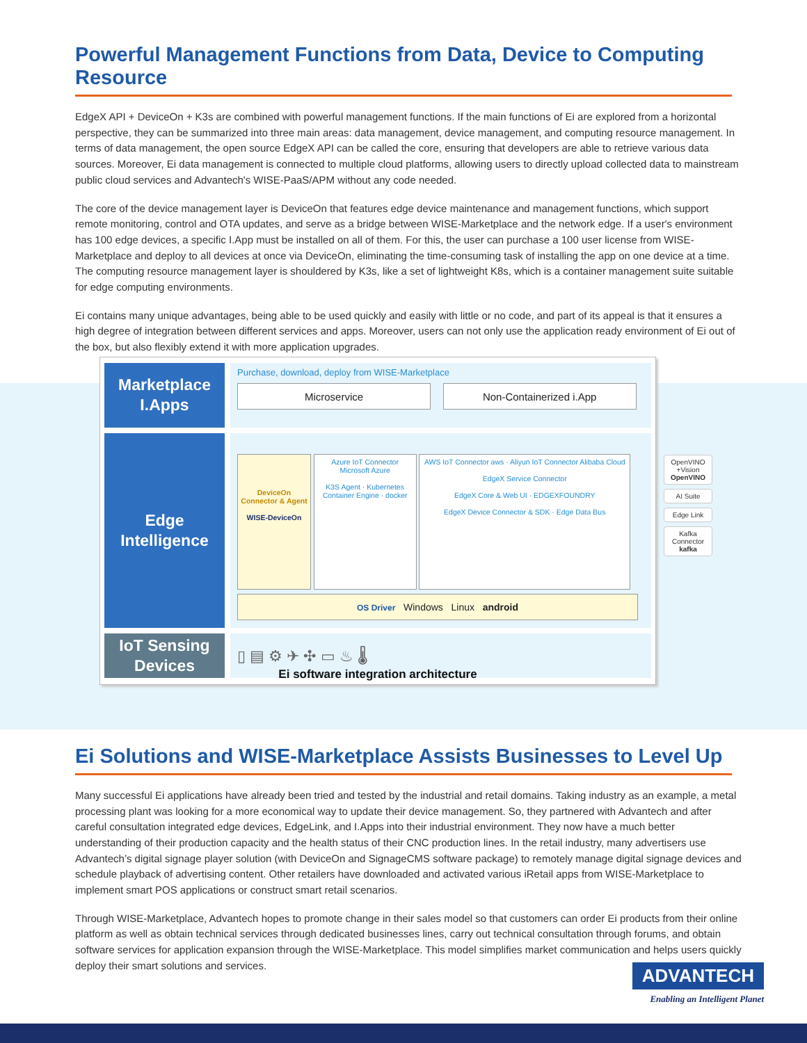Powerful Management Functions from Data, Device to Computing Resource
EdgeX API + DeviceOn + K3s are combined with powerful management functions. If the main functions of Ei are explored from a horizontal perspective, they can be summarized into three main areas: data management, device management, and computing resource management. In terms of data management, the open source EdgeX API can be called the core, ensuring that developers are able to retrieve various data sources. Moreover, Ei data management is connected to multiple cloud platforms, allowing users to directly upload collected data to mainstream public cloud services and Advantech's WISE-PaaS/APM without any code needed.
The core of the device management layer is DeviceOn that features edge device maintenance and management functions, which support remote monitoring, control and OTA updates, and serve as a bridge between WISE-Marketplace and the network edge. If a user's environment has 100 edge devices, a specific I.App must be installed on all of them. For this, the user can purchase a 100 user license from WISE-Marketplace and deploy to all devices at once via DeviceOn, eliminating the time-consuming task of installing the app on one device at a time. The computing resource management layer is shouldered by K3s, like a set of lightweight K8s, which is a container management suite suitable for edge computing environments.
Ei contains many unique advantages, being able to be used quickly and easily with little or no code, and part of its appeal is that it ensures a high degree of integration between different services and apps. Moreover, users can not only use the application ready environment of Ei out of the box, but also flexibly extend it with more application upgrades.
Marketplace
I.Apps
Purchase, download, deploy from WISE-Marketplace
Microservice Non-Containerized i.App
Edge
Intelligence
DeviceOn Connector & Agent
WISE-DeviceOn
Azure IoT Connector
Microsoft Azure
K3S Agent · Kubernetes
Container Engine · docker
AWS IoT Connector aws · Aliyun IoT Connector Alibaba Cloud
EdgeX Service Connector
EdgeX Core & Web UI · EDGEXFOUNDRY
EdgeX Device Connector & SDK · Edge Data Bus
OS Driver Windows Linux android
IoT Sensing
Devices
▯ ▤ ⚙ ✈ ✣ ▭ ♨ 🌡
OpenVINO +Vision
OpenVINO
AI Suite
Edge Link
Kafka Connector
kafka
Ei software integration architecture
Ei Solutions and WISE-Marketplace Assists Businesses to Level Up
Many successful Ei applications have already been tried and tested by the industrial and retail domains. Taking industry as an example, a metal processing plant was looking for a more economical way to update their device management. So, they partnered with Advantech and after careful consultation integrated edge devices, EdgeLink, and I.Apps into their industrial environment. They now have a much better understanding of their production capacity and the health status of their CNC production lines. In the retail industry, many advertisers use Advantech’s digital signage player solution (with DeviceOn and SignageCMS software package) to remotely manage digital signage devices and schedule playback of advertising content. Other retailers have downloaded and activated various iRetail apps from WISE-Marketplace to implement smart POS applications or construct smart retail scenarios.
Through WISE-Marketplace, Advantech hopes to promote change in their sales model so that customers can order Ei products from their online platform as well as obtain technical services through dedicated businesses lines, carry out technical consultation through forums, and obtain software services for application expansion through the WISE-Marketplace. This model simplifies market communication and helps users quickly deploy their smart solutions and services.
ADVANTECH
Enabling an Intelligent Planet